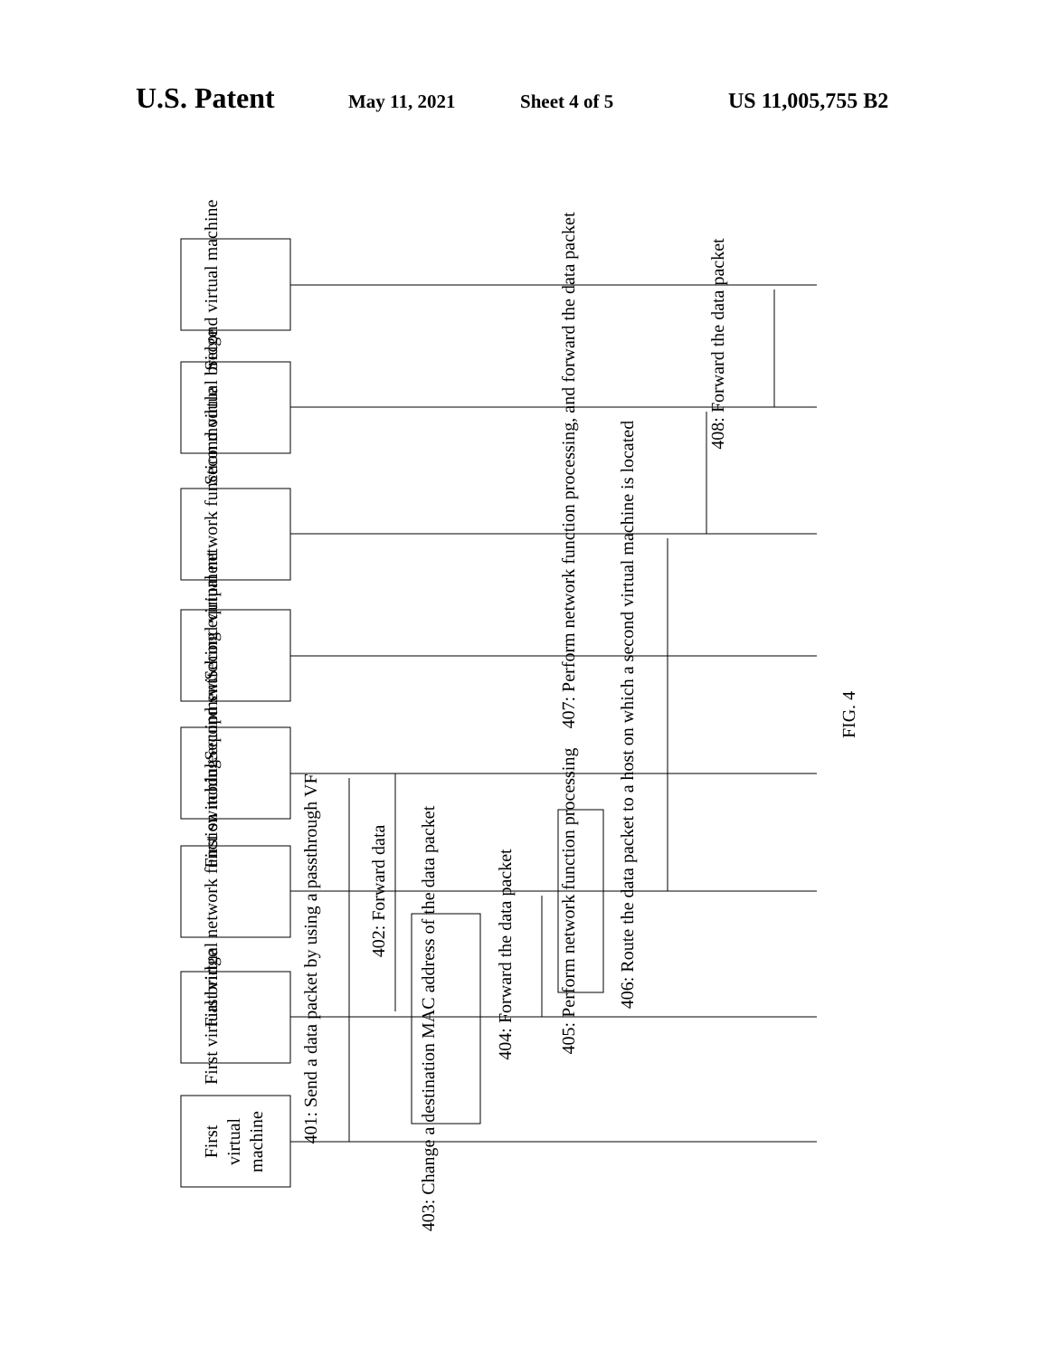U.S. Patent May 11, 2021 Sheet 4 of 5 US 11,005,755 B2
First
virtual
machine
First virtual bridge
First virtual network function module
First switching equipment
Second switching equipment
Second virtual network function module
Second virtual bridge
Second virtual machine
401: Send a data packet by using a passthrough VF
402: Forward data
403: Change a destination MAC address of the data packet
404: Forward the data packet
405: Perform network function processing
406: Route the data packet to a host on which a second virtual machine is located
407: Perform network function processing, and forward the data packet
408: Forward the data packet
FIG. 4